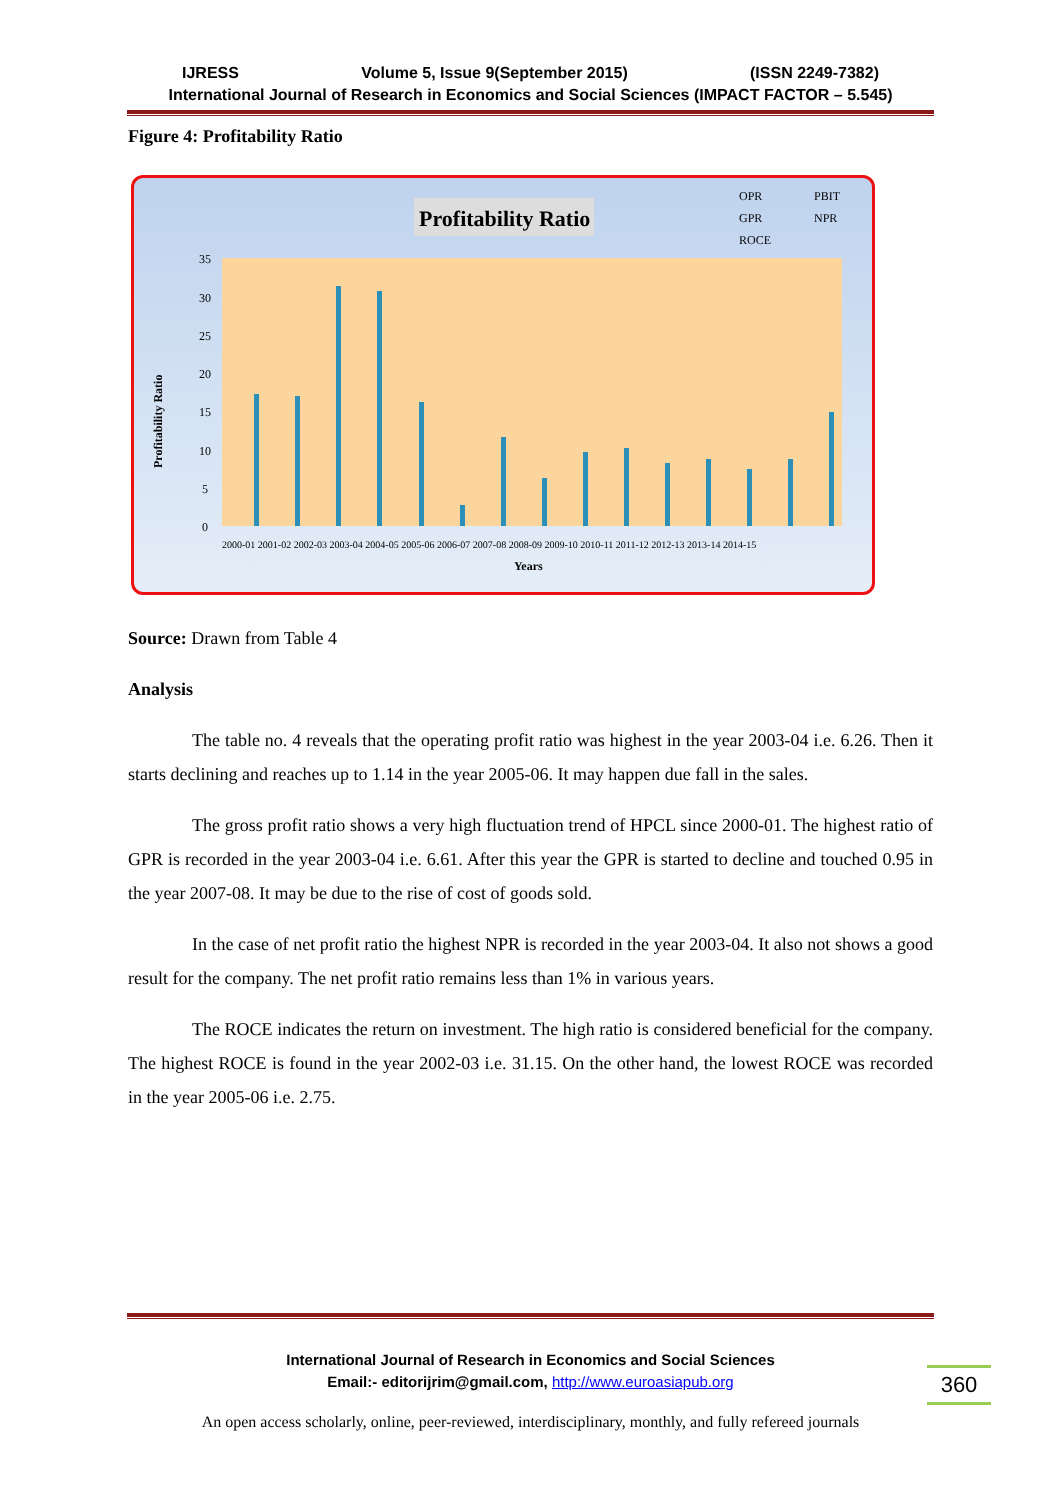IJRESS Volume 5, Issue 9(September 2015) (ISSN 2249-7382)
International Journal of Research in Economics and Social Sciences (IMPACT FACTOR – 5.545)
Figure 4: Profitability Ratio
Profitability Ratio
OPR
PBIT
GPR
NPR
ROCE
Profitability Ratio
35
30
25
20
15
10
5
0
2000-01 2001-02 2002-03 2003-04 2004-05 2005-06 2006-07 2007-08 2008-09 2009-10 2010-11 2011-12 2012-13 2013-14 2014-15
Years
Source: Drawn from Table 4
Analysis
The table no. 4 reveals that the operating profit ratio was highest in the year 2003-04 i.e. 6.26. Then it starts declining and reaches up to 1.14 in the year 2005-06. It may happen due fall in the sales.
The gross profit ratio shows a very high fluctuation trend of HPCL since 2000-01. The highest ratio of GPR is recorded in the year 2003-04 i.e. 6.61. After this year the GPR is started to decline and touched 0.95 in the year 2007-08. It may be due to the rise of cost of goods sold.
In the case of net profit ratio the highest NPR is recorded in the year 2003-04. It also not shows a good result for the company. The net profit ratio remains less than 1% in various years.
The ROCE indicates the return on investment. The high ratio is considered beneficial for the company. The highest ROCE is found in the year 2002-03 i.e. 31.15. On the other hand, the lowest ROCE was recorded in the year 2005-06 i.e. 2.75.
International Journal of Research in Economics and Social Sciences
Email:- editorijrim@gmail.com, http://www.euroasiapub.org
360
An open access scholarly, online, peer-reviewed, interdisciplinary, monthly, and fully refereed journals